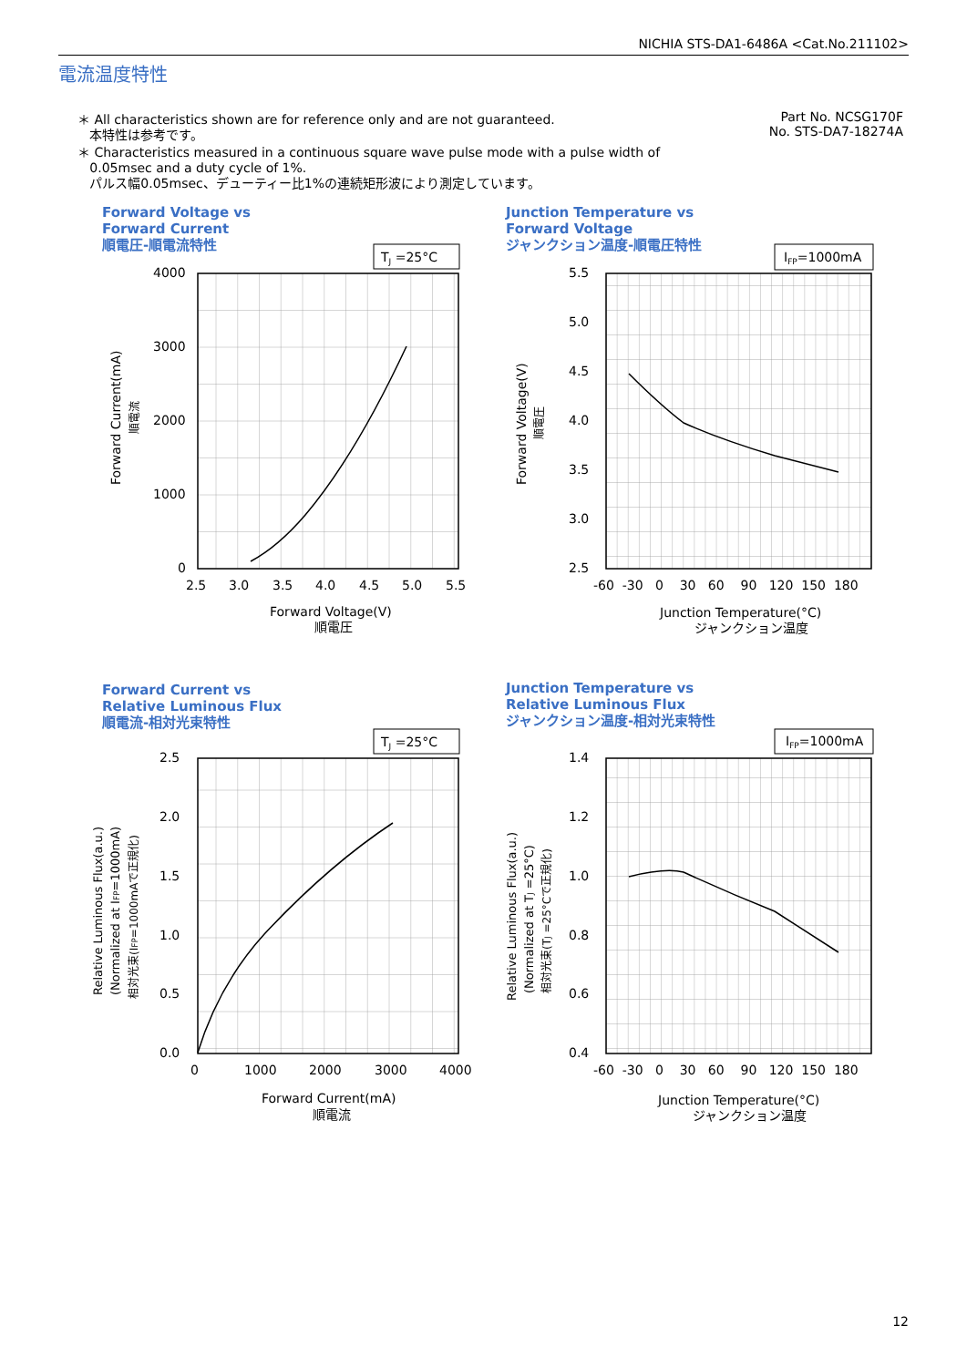NICHIA STS-DA1-6486A <Cat.No.211102>
電流温度特性
Part No. NCSG170F
No. STS-DA7-18274A
＊ All characteristics shown are for reference only and are not guaranteed.
本特性は参考です。
＊ Characteristics measured in a continuous square wave pulse mode with a pulse width of
0.05msec and a duty cycle of 1%.
パルス幅0.05msec、デューティー比1%の連続矩形波により測定しています。
Forward Voltage vs
Forward Current
順電圧-順電流特性
Junction Temperature vs
Forward Voltage
ジャンクション温度-順電圧特性
Forward Current vs
Relative Luminous Flux
順電流-相対光束特性
Junction Temperature vs
Relative Luminous Flux
ジャンクション温度-相対光束特性
TJ =25°C
4000
3000
2000
1000
0
2.5
3.0
3.5
4.0
4.5
5.0
5.5
Forward Voltage(V)
順電圧
Forward Current(mA)
順電流
IFP=1000mA
5.5
5.0
4.5
4.0
3.5
3.0
2.5
-60 -30 0 30 60 90 120 150 180
Junction Temperature(°C)
ジャンクション温度
Forward Voltage(V)
順電圧
TJ =25°C
2.5
2.0
1.5
1.0
0.5
0.0
0
1000
2000
3000
4000
Forward Current(mA)
順電流
Relative Luminous Flux(a.u.)
(Normalized at IFP=1000mA)
相対光束(IFP=1000mAで正規化)
IFP=1000mA
1.4
1.2
1.0
0.8
0.6
0.4
-60 -30 0 30 60 90 120 150 180
Junction Temperature(°C)
ジャンクション温度
Relative Luminous Flux(a.u.)
(Normalized at TJ =25°C)
相対光束(TJ =25°Cで正規化)
12